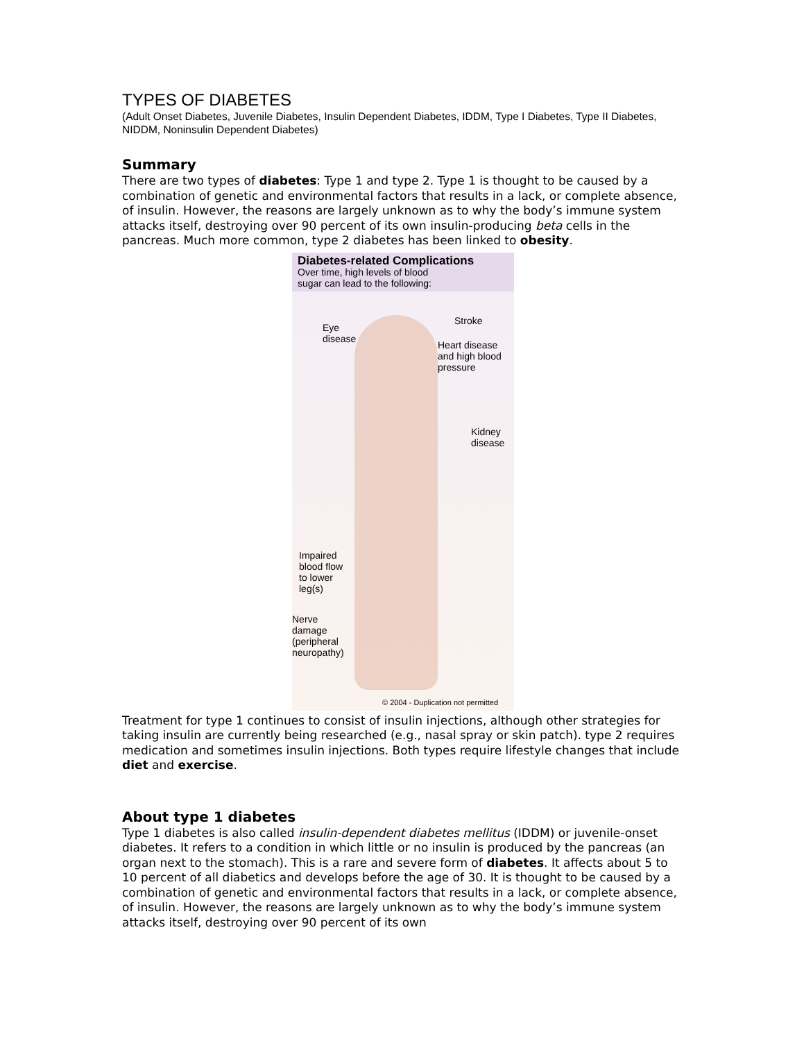TYPES OF DIABETES
(Adult Onset Diabetes, Juvenile Diabetes, Insulin Dependent Diabetes, IDDM, Type I Diabetes, Type II Diabetes, NIDDM, Noninsulin Dependent Diabetes)
Summary
There are two types of diabetes: Type 1 and type 2. Type 1 is thought to be caused by a combination of genetic and environmental factors that results in a lack, or complete absence, of insulin. However, the reasons are largely unknown as to why the body’s immune system attacks itself, destroying over 90 percent of its own insulin-producing beta cells in the pancreas. Much more common, type 2 diabetes has been linked to obesity.
Diabetes-related Complications
Over time, high levels of blood
sugar can lead to the following:
Stroke
Eye
disease
Heart disease
and high blood
pressure
Kidney
disease
Impaired
blood flow
to lower
leg(s)
Nerve
damage
(peripheral
neuropathy)
© 2004 - Duplication not permitted
Treatment for type 1 continues to consist of insulin injections, although other strategies for taking insulin are currently being researched (e.g., nasal spray or skin patch). type 2 requires medication and sometimes insulin injections. Both types require lifestyle changes that include diet and exercise.
About type 1 diabetes
Type 1 diabetes is also called insulin-dependent diabetes mellitus (IDDM) or juvenile-onset diabetes. It refers to a condition in which little or no insulin is produced by the pancreas (an organ next to the stomach). This is a rare and severe form of diabetes. It affects about 5 to 10 percent of all diabetics and develops before the age of 30. It is thought to be caused by a combination of genetic and environmental factors that results in a lack, or complete absence, of insulin. However, the reasons are largely unknown as to why the body’s immune system attacks itself, destroying over 90 percent of its own